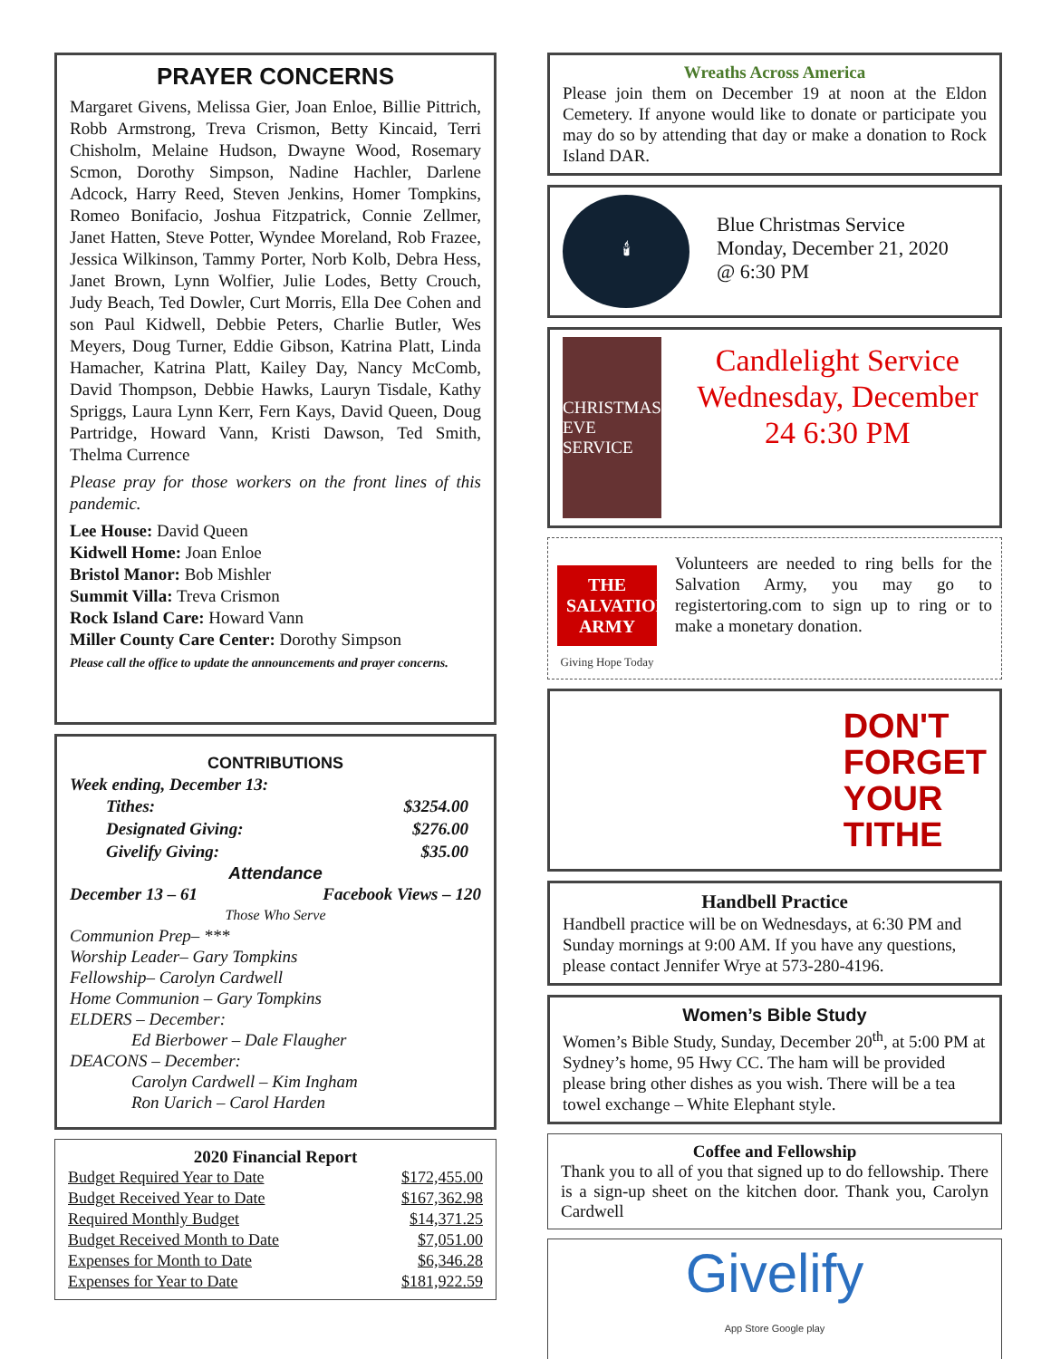PRAYER CONCERNS
Margaret Givens, Melissa Gier, Joan Enloe, Billie Pittrich, Robb Armstrong, Treva Crismon, Betty Kincaid, Terri Chisholm, Melaine Hudson, Dwayne Wood, Rosemary Scmon, Dorothy Simpson, Nadine Hachler, Darlene Adcock, Harry Reed, Steven Jenkins, Homer Tompkins, Romeo Bonifacio, Joshua Fitzpatrick, Connie Zellmer, Janet Hatten, Steve Potter, Wyndee Moreland, Rob Frazee, Jessica Wilkinson, Tammy Porter, Norb Kolb, Debra Hess, Janet Brown, Lynn Wolfier, Julie Lodes, Betty Crouch, Judy Beach, Ted Dowler, Curt Morris, Ella Dee Cohen and son Paul Kidwell, Debbie Peters, Charlie Butler, Wes Meyers, Doug Turner, Eddie Gibson, Katrina Platt, Linda Hamacher, Katrina Platt, Kailey Day, Nancy McComb, David Thompson, Debbie Hawks, Lauryn Tisdale, Kathy Spriggs, Laura Lynn Kerr, Fern Kays, David Queen, Doug Partridge, Howard Vann, Kristi Dawson, Ted Smith, Thelma Currence
Please pray for those workers on the front lines of this pandemic.
Lee House: David Queen
Kidwell Home: Joan Enloe
Bristol Manor: Bob Mishler
Summit Villa: Treva Crismon
Rock Island Care: Howard Vann
Miller County Care Center: Dorothy Simpson
Please call the office to update the announcements and prayer concerns.
CONTRIBUTIONS
Week ending, December 13:
| Tithes: | $3254.00 |
| Designated Giving: | $276.00 |
| Givelify Giving: | $35.00 |
Attendance
December 13 – 61 Facebook Views – 120
Those Who Serve
Communion Prep– ***
Worship Leader– Gary Tompkins
Fellowship– Carolyn Cardwell
Home Communion – Gary Tompkins
ELDERS – December:
Ed Bierbower – Dale Flaugher
DEACONS – December:
Carolyn Cardwell – Kim Ingham
Ron Uarich – Carol Harden
2020 Financial Report
| Budget Required Year to Date | $172,455.00 |
| Budget Received Year to Date | $167,362.98 |
| Required Monthly Budget | $14,371.25 |
| Budget Received Month to Date | $7,051.00 |
| Expenses for Month to Date | $6,346.28 |
| Expenses for Year to Date | $181,922.59 |
Wreaths Across America
Please join them on December 19 at noon at the Eldon Cemetery. If anyone would like to donate or participate you may do so by attending that day or make a donation to Rock Island DAR.
🕯
Blue Christmas Service
Monday, December 21, 2020
@ 6:30 PM
CHRISTMAS EVE SERVICE
Candlelight Service Wednesday, December 24 6:30 PM
THE SALVATION ARMY
Giving Hope Today
Volunteers are needed to ring bells for the Salvation Army, you may go to registertoring.com to sign up to ring or to make a monetary donation.
DON'T
FORGET
YOUR
TITHE
Handbell Practice
Handbell practice will be on Wednesdays, at 6:30 PM and Sunday mornings at 9:00 AM. If you have any questions, please contact Jennifer Wrye at 573-280-4196.
Women’s Bible Study
Women’s Bible Study, Sunday, December 20<sup>th</sup>, at 5:00 PM at Sydney’s home, 95 Hwy CC. The ham will be provided please bring other dishes as you wish. There will be a tea towel exchange – White Elephant style.
Coffee and Fellowship
Thank you to all of you that signed up to do fellowship. There is a sign-up sheet on the kitchen door. Thank you, Carolyn Cardwell
Givelify
App Store Google play